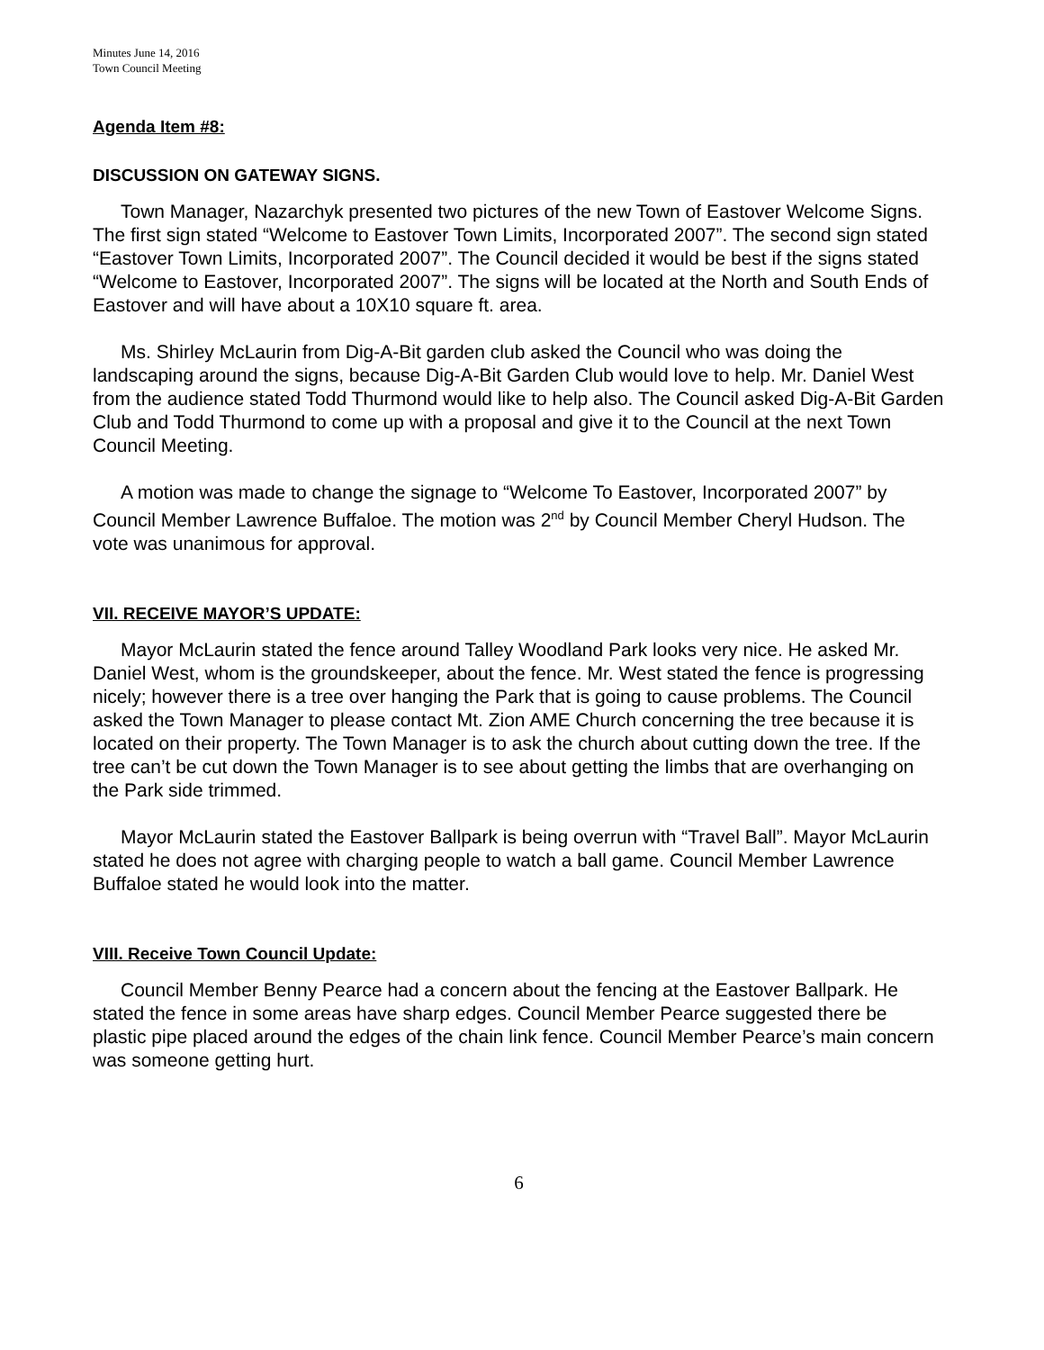Minutes June 14, 2016
Town Council Meeting
Agenda Item #8:
DISCUSSION ON GATEWAY SIGNS.
Town Manager, Nazarchyk presented two pictures of the new Town of Eastover Welcome Signs. The first sign stated “Welcome to Eastover Town Limits, Incorporated 2007”. The second sign stated “Eastover Town Limits, Incorporated 2007”. The Council decided it would be best if the signs stated “Welcome to Eastover, Incorporated 2007”. The signs will be located at the North and South Ends of Eastover and will have about a 10X10 square ft. area.
Ms. Shirley McLaurin from Dig-A-Bit garden club asked the Council who was doing the landscaping around the signs, because Dig-A-Bit Garden Club would love to help. Mr. Daniel West from the audience stated Todd Thurmond would like to help also. The Council asked Dig-A-Bit Garden Club and Todd Thurmond to come up with a proposal and give it to the Council at the next Town Council Meeting.
A motion was made to change the signage to “Welcome To Eastover, Incorporated 2007” by Council Member Lawrence Buffaloe. The motion was 2<sup>nd</sup> by Council Member Cheryl Hudson. The vote was unanimous for approval.
VII. RECEIVE MAYOR’S UPDATE:
Mayor McLaurin stated the fence around Talley Woodland Park looks very nice. He asked Mr. Daniel West, whom is the groundskeeper, about the fence. Mr. West stated the fence is progressing nicely; however there is a tree over hanging the Park that is going to cause problems. The Council asked the Town Manager to please contact Mt. Zion AME Church concerning the tree because it is located on their property. The Town Manager is to ask the church about cutting down the tree. If the tree can’t be cut down the Town Manager is to see about getting the limbs that are overhanging on the Park side trimmed.
Mayor McLaurin stated the Eastover Ballpark is being overrun with “Travel Ball”. Mayor McLaurin stated he does not agree with charging people to watch a ball game. Council Member Lawrence Buffaloe stated he would look into the matter.
VIII. Receive Town Council Update:
Council Member Benny Pearce had a concern about the fencing at the Eastover Ballpark. He stated the fence in some areas have sharp edges. Council Member Pearce suggested there be plastic pipe placed around the edges of the chain link fence. Council Member Pearce’s main concern was someone getting hurt.
6